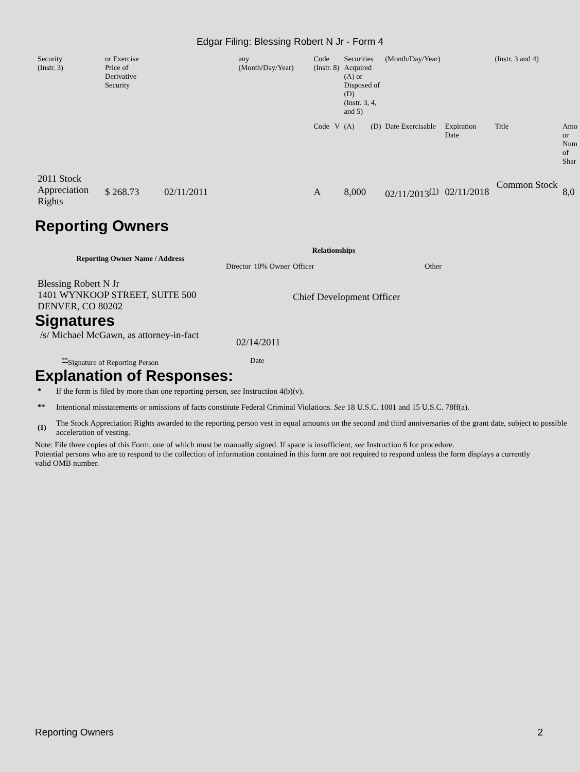Edgar Filing: Blessing Robert N Jr - Form 4
| Security (Instr. 3) | or Exercise Price of Derivative Security | | any (Month/Day/Year) | Code (Instr. 8) | | Securities Acquired (A) or Disposed of (D) (Instr. 3, 4, and 5) | | (Month/Day/Year) | | (Instr. 3 and 4) | |
| | | | | Code | V | (A) | (D) | Date Exercisable | Expiration Date | Title | Amo or Num of Shar |
| 2011 Stock Appreciation Rights | $ 268.73 | 02/11/2011 | | A | | 8,000 | | 02/11/2013<sup>(1)</sup> | 02/11/2018 | Common Stock | 8,0 |
Reporting Owners
| Reporting Owner Name / Address | Relationships | | | |
| --- | --- | --- | --- | --- |
| | Director | 10% Owner | Officer | Other |
| Blessing Robert N Jr 1401 WYNKOOP STREET, SUITE 500 DENVER, CO 80202 | | | Chief Development Officer | |
Signatures
| /s/ Michael McGawn, as attorney-in-fact | 02/14/2011 |
| <sup>**</sup> Signature of Reporting Person | Date |
Explanation of Responses:
| * | If the form is filed by more than one reporting person, see Instruction 4(b)(v). |
| ** | Intentional misstatements or omissions of facts constitute Federal Criminal Violations. See 18 U.S.C. 1001 and 15 U.S.C. 78ff(a). |
| (1) | The Stock Appreciation Rights awarded to the reporting person vest in equal amounts on the second and third anniversaries of the grant date, subject to possible acceleration of vesting. |
Note: File three copies of this Form, one of which must be manually signed. If space is insufficient, see Instruction 6 for procedure.
Potential persons who are to respond to the collection of information contained in this form are not required to respond unless the form displays a currently valid OMB number.
Reporting Owners 2